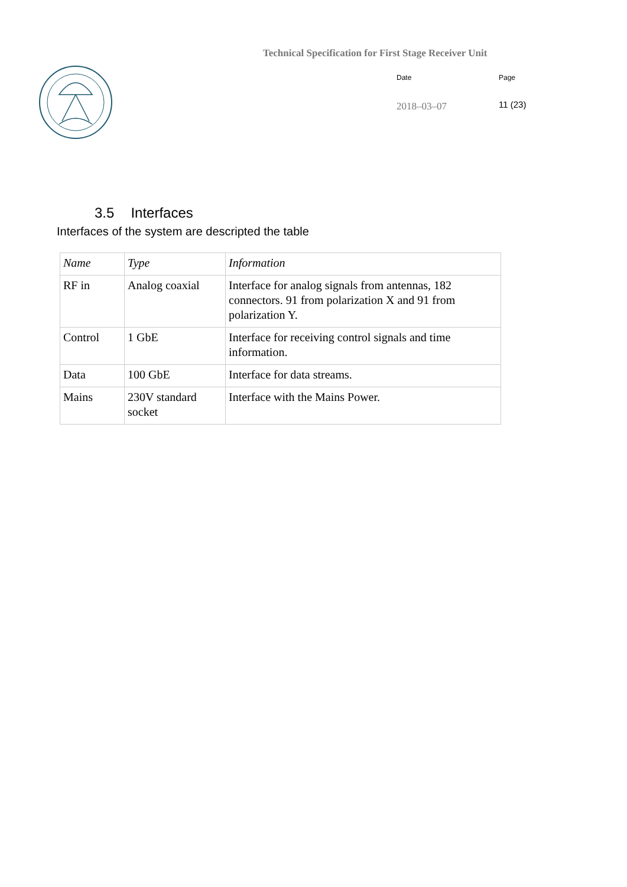Technical Specification for First Stage Receiver Unit
Date
2018–03–07
Page
11 (23)
3.5 Interfaces
Interfaces of the system are descripted the table
| Name | Type | Information |
| --- | --- | --- |
| RF in | Analog coaxial | Interface for analog signals from antennas, 182 connectors. 91 from polarization X and 91 from polarization Y. |
| Control | 1 GbE | Interface for receiving control signals and time information. |
| Data | 100 GbE | Interface for data streams. |
| Mains | 230V standard socket | Interface with the Mains Power. |